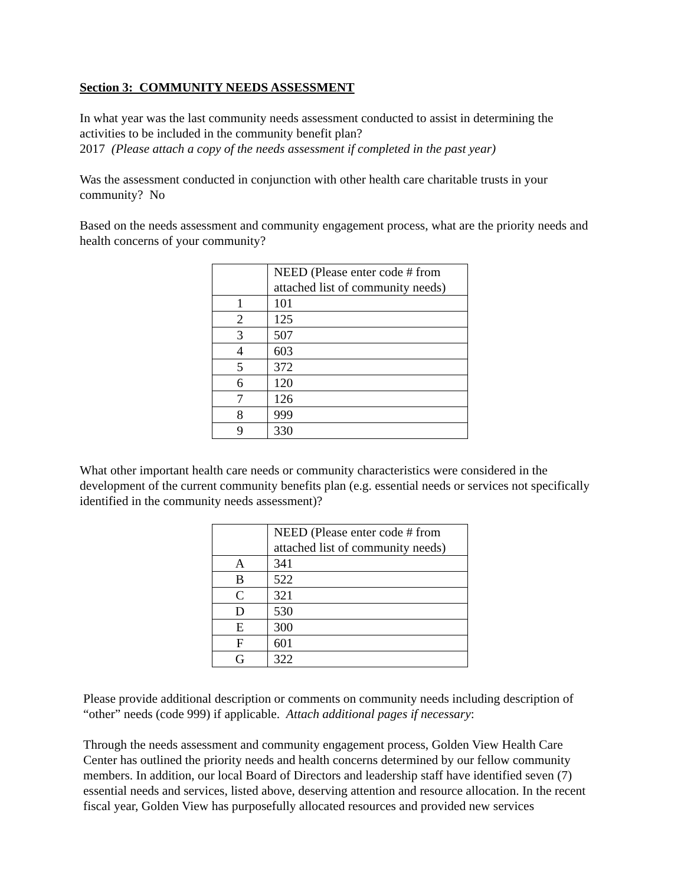Section 3: COMMUNITY NEEDS ASSESSMENT
In what year was the last community needs assessment conducted to assist in determining the activities to be included in the community benefit plan?
2017 (Please attach a copy of the needs assessment if completed in the past year)
Was the assessment conducted in conjunction with other health care charitable trusts in your community? No
Based on the needs assessment and community engagement process, what are the priority needs and health concerns of your community?
| | NEED (Please enter code # from attached list of community needs) |
| 1 | 101 |
| 2 | 125 |
| 3 | 507 |
| 4 | 603 |
| 5 | 372 |
| 6 | 120 |
| 7 | 126 |
| 8 | 999 |
| 9 | 330 |
What other important health care needs or community characteristics were considered in the development of the current community benefits plan (e.g. essential needs or services not specifically identified in the community needs assessment)?
| | NEED (Please enter code # from attached list of community needs) |
| A | 341 |
| B | 522 |
| C | 321 |
| D | 530 |
| E | 300 |
| F | 601 |
| G | 322 |
Please provide additional description or comments on community needs including description of “other” needs (code 999) if applicable. Attach additional pages if necessary:
Through the needs assessment and community engagement process, Golden View Health Care Center has outlined the priority needs and health concerns determined by our fellow community members. In addition, our local Board of Directors and leadership staff have identified seven (7) essential needs and services, listed above, deserving attention and resource allocation. In the recent fiscal year, Golden View has purposefully allocated resources and provided new services